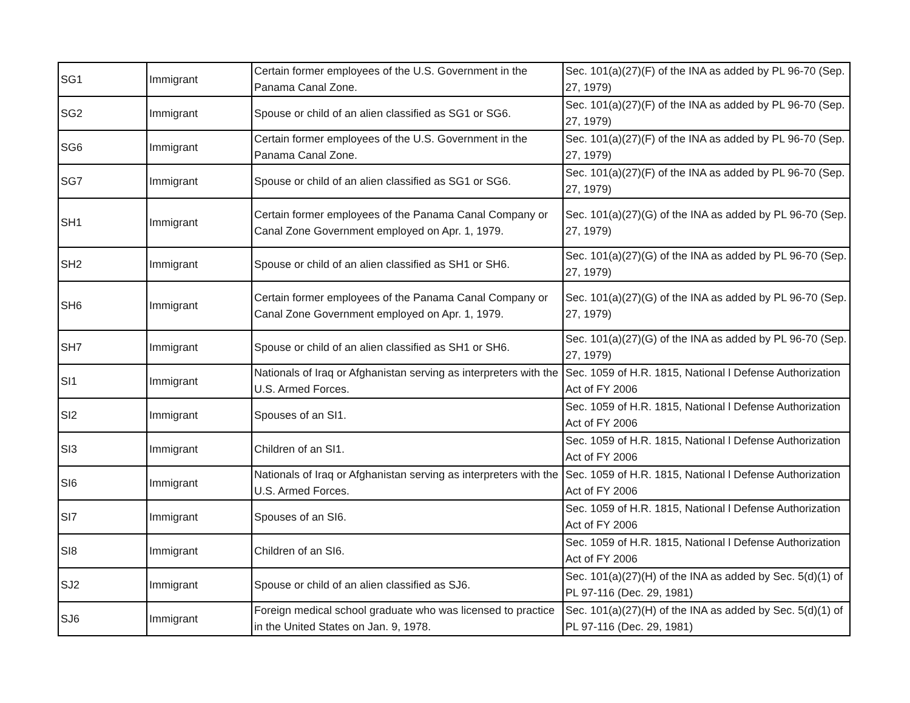| SG1 | Immigrant | Certain former employees of the U.S. Government in the Panama Canal Zone. | Sec. 101(a)(27)(F) of the INA as added by PL 96-70 (Sep. 27, 1979) |
| SG2 | Immigrant | Spouse or child of an alien classified as SG1 or SG6. | Sec. 101(a)(27)(F) of the INA as added by PL 96-70 (Sep. 27, 1979) |
| SG6 | Immigrant | Certain former employees of the U.S. Government in the Panama Canal Zone. | Sec. 101(a)(27)(F) of the INA as added by PL 96-70 (Sep. 27, 1979) |
| SG7 | Immigrant | Spouse or child of an alien classified as SG1 or SG6. | Sec. 101(a)(27)(F) of the INA as added by PL 96-70 (Sep. 27, 1979) |
| SH1 | Immigrant | Certain former employees of the Panama Canal Company or Canal Zone Government employed on Apr. 1, 1979. | Sec. 101(a)(27)(G) of the INA as added by PL 96-70 (Sep. 27, 1979) |
| SH2 | Immigrant | Spouse or child of an alien classified as SH1 or SH6. | Sec. 101(a)(27)(G) of the INA as added by PL 96-70 (Sep. 27, 1979) |
| SH6 | Immigrant | Certain former employees of the Panama Canal Company or Canal Zone Government employed on Apr. 1, 1979. | Sec. 101(a)(27)(G) of the INA as added by PL 96-70 (Sep. 27, 1979) |
| SH7 | Immigrant | Spouse or child of an alien classified as SH1 or SH6. | Sec. 101(a)(27)(G) of the INA as added by PL 96-70 (Sep. 27, 1979) |
| SI1 | Immigrant | Nationals of Iraq or Afghanistan serving as interpreters with the U.S. Armed Forces. | Sec. 1059 of H.R. 1815, National l Defense Authorization Act of FY 2006 |
| SI2 | Immigrant | Spouses of an SI1. | Sec. 1059 of H.R. 1815, National l Defense Authorization Act of FY 2006 |
| SI3 | Immigrant | Children of an SI1. | Sec. 1059 of H.R. 1815, National l Defense Authorization Act of FY 2006 |
| SI6 | Immigrant | Nationals of Iraq or Afghanistan serving as interpreters with the U.S. Armed Forces. | Sec. 1059 of H.R. 1815, National l Defense Authorization Act of FY 2006 |
| SI7 | Immigrant | Spouses of an SI6. | Sec. 1059 of H.R. 1815, National l Defense Authorization Act of FY 2006 |
| SI8 | Immigrant | Children of an SI6. | Sec. 1059 of H.R. 1815, National l Defense Authorization Act of FY 2006 |
| SJ2 | Immigrant | Spouse or child of an alien classified as SJ6. | Sec. 101(a)(27)(H) of the INA as added by Sec. 5(d)(1) of PL 97-116 (Dec. 29, 1981) |
| SJ6 | Immigrant | Foreign medical school graduate who was licensed to practice in the United States on Jan. 9, 1978. | Sec. 101(a)(27)(H) of the INA as added by Sec. 5(d)(1) of PL 97-116 (Dec. 29, 1981) |